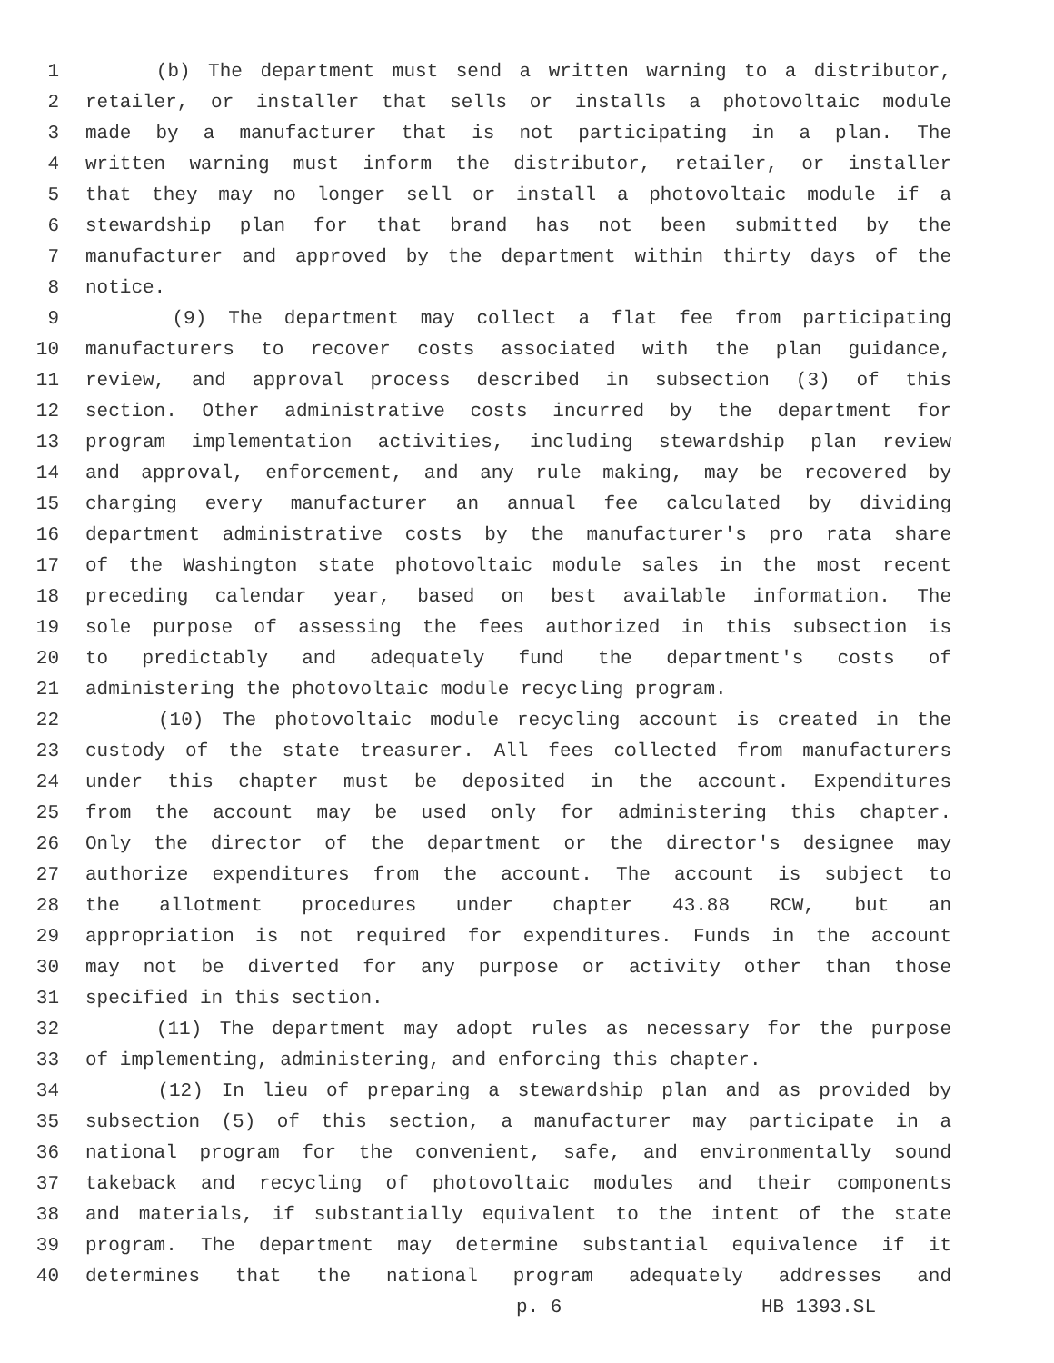1 (b) The department must send a written warning to a distributor,
2 retailer, or installer that sells or installs a photovoltaic module
3 made by a manufacturer that is not participating in a plan. The
4 written warning must inform the distributor, retailer, or installer
5 that they may no longer sell or install a photovoltaic module if a
6 stewardship plan for that brand has not been submitted by the
7 manufacturer and approved by the department within thirty days of the
8 notice.
9 (9) The department may collect a flat fee from participating
10 manufacturers to recover costs associated with the plan guidance,
11 review, and approval process described in subsection (3) of this
12 section. Other administrative costs incurred by the department for
13 program implementation activities, including stewardship plan review
14 and approval, enforcement, and any rule making, may be recovered by
15 charging every manufacturer an annual fee calculated by dividing
16 department administrative costs by the manufacturer's pro rata share
17 of the Washington state photovoltaic module sales in the most recent
18 preceding calendar year, based on best available information. The
19 sole purpose of assessing the fees authorized in this subsection is
20 to predictably and adequately fund the department's costs of
21 administering the photovoltaic module recycling program.
22 (10) The photovoltaic module recycling account is created in the
23 custody of the state treasurer. All fees collected from manufacturers
24 under this chapter must be deposited in the account. Expenditures
25 from the account may be used only for administering this chapter.
26 Only the director of the department or the director's designee may
27 authorize expenditures from the account. The account is subject to
28 the allotment procedures under chapter 43.88 RCW, but an
29 appropriation is not required for expenditures. Funds in the account
30 may not be diverted for any purpose or activity other than those
31 specified in this section.
32 (11) The department may adopt rules as necessary for the purpose
33 of implementing, administering, and enforcing this chapter.
34 (12) In lieu of preparing a stewardship plan and as provided by
35 subsection (5) of this section, a manufacturer may participate in a
36 national program for the convenient, safe, and environmentally sound
37 takeback and recycling of photovoltaic modules and their components
38 and materials, if substantially equivalent to the intent of the state
39 program. The department may determine substantial equivalence if it
40 determines that the national program adequately addresses and
p. 6 HB 1393.SL